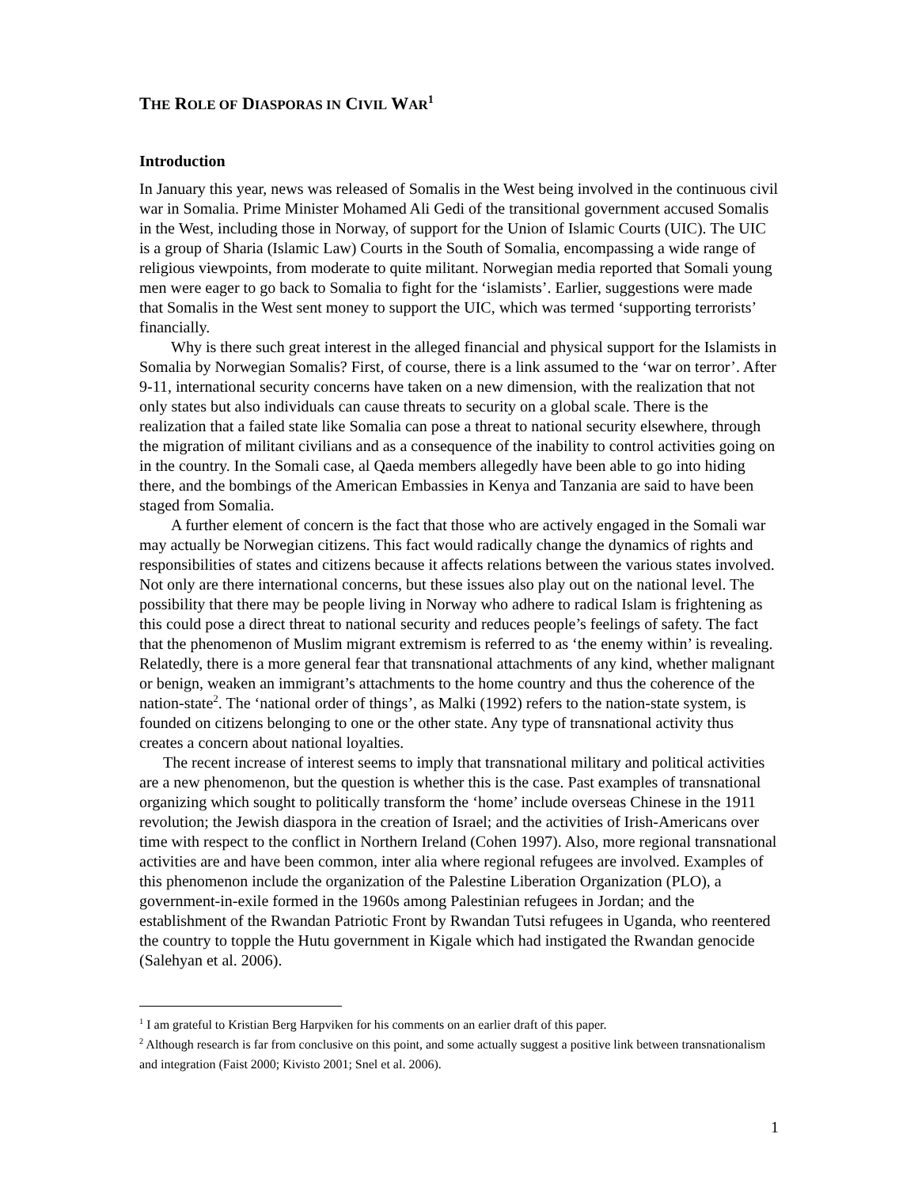THE ROLE OF DIASPORAS IN CIVIL WAR<sup>1</sup>
Introduction
In January this year, news was released of Somalis in the West being involved in the continuous civil war in Somalia. Prime Minister Mohamed Ali Gedi of the transitional government accused Somalis in the West, including those in Norway, of support for the Union of Islamic Courts (UIC). The UIC is a group of Sharia (Islamic Law) Courts in the South of Somalia, encompassing a wide range of religious viewpoints, from moderate to quite militant. Norwegian media reported that Somali young men were eager to go back to Somalia to fight for the ‘islamists’. Earlier, suggestions were made that Somalis in the West sent money to support the UIC, which was termed ‘supporting terrorists’ financially.
Why is there such great interest in the alleged financial and physical support for the Islamists in Somalia by Norwegian Somalis? First, of course, there is a link assumed to the ‘war on terror’. After 9-11, international security concerns have taken on a new dimension, with the realization that not only states but also individuals can cause threats to security on a global scale. There is the realization that a failed state like Somalia can pose a threat to national security elsewhere, through the migration of militant civilians and as a consequence of the inability to control activities going on in the country. In the Somali case, al Qaeda members allegedly have been able to go into hiding there, and the bombings of the American Embassies in Kenya and Tanzania are said to have been staged from Somalia.
A further element of concern is the fact that those who are actively engaged in the Somali war may actually be Norwegian citizens. This fact would radically change the dynamics of rights and responsibilities of states and citizens because it affects relations between the various states involved. Not only are there international concerns, but these issues also play out on the national level. The possibility that there may be people living in Norway who adhere to radical Islam is frightening as this could pose a direct threat to national security and reduces people’s feelings of safety. The fact that the phenomenon of Muslim migrant extremism is referred to as ‘the enemy within’ is revealing. Relatedly, there is a more general fear that transnational attachments of any kind, whether malignant or benign, weaken an immigrant’s attachments to the home country and thus the coherence of the nation-state<sup>2</sup>. The ‘national order of things’, as Malki (1992) refers to the nation-state system, is founded on citizens belonging to one or the other state. Any type of transnational activity thus creates a concern about national loyalties.
The recent increase of interest seems to imply that transnational military and political activities are a new phenomenon, but the question is whether this is the case. Past examples of transnational organizing which sought to politically transform the ‘home’ include overseas Chinese in the 1911 revolution; the Jewish diaspora in the creation of Israel; and the activities of Irish-Americans over time with respect to the conflict in Northern Ireland (Cohen 1997). Also, more regional transnational activities are and have been common, inter alia where regional refugees are involved. Examples of this phenomenon include the organization of the Palestine Liberation Organization (PLO), a government-in-exile formed in the 1960s among Palestinian refugees in Jordan; and the establishment of the Rwandan Patriotic Front by Rwandan Tutsi refugees in Uganda, who reentered the country to topple the Hutu government in Kigale which had instigated the Rwandan genocide (Salehyan et al. 2006).
<sup>1</sup> I am grateful to Kristian Berg Harpviken for his comments on an earlier draft of this paper.
<sup>2</sup> Although research is far from conclusive on this point, and some actually suggest a positive link between transnationalism and integration (Faist 2000; Kivisto 2001; Snel et al. 2006).
1